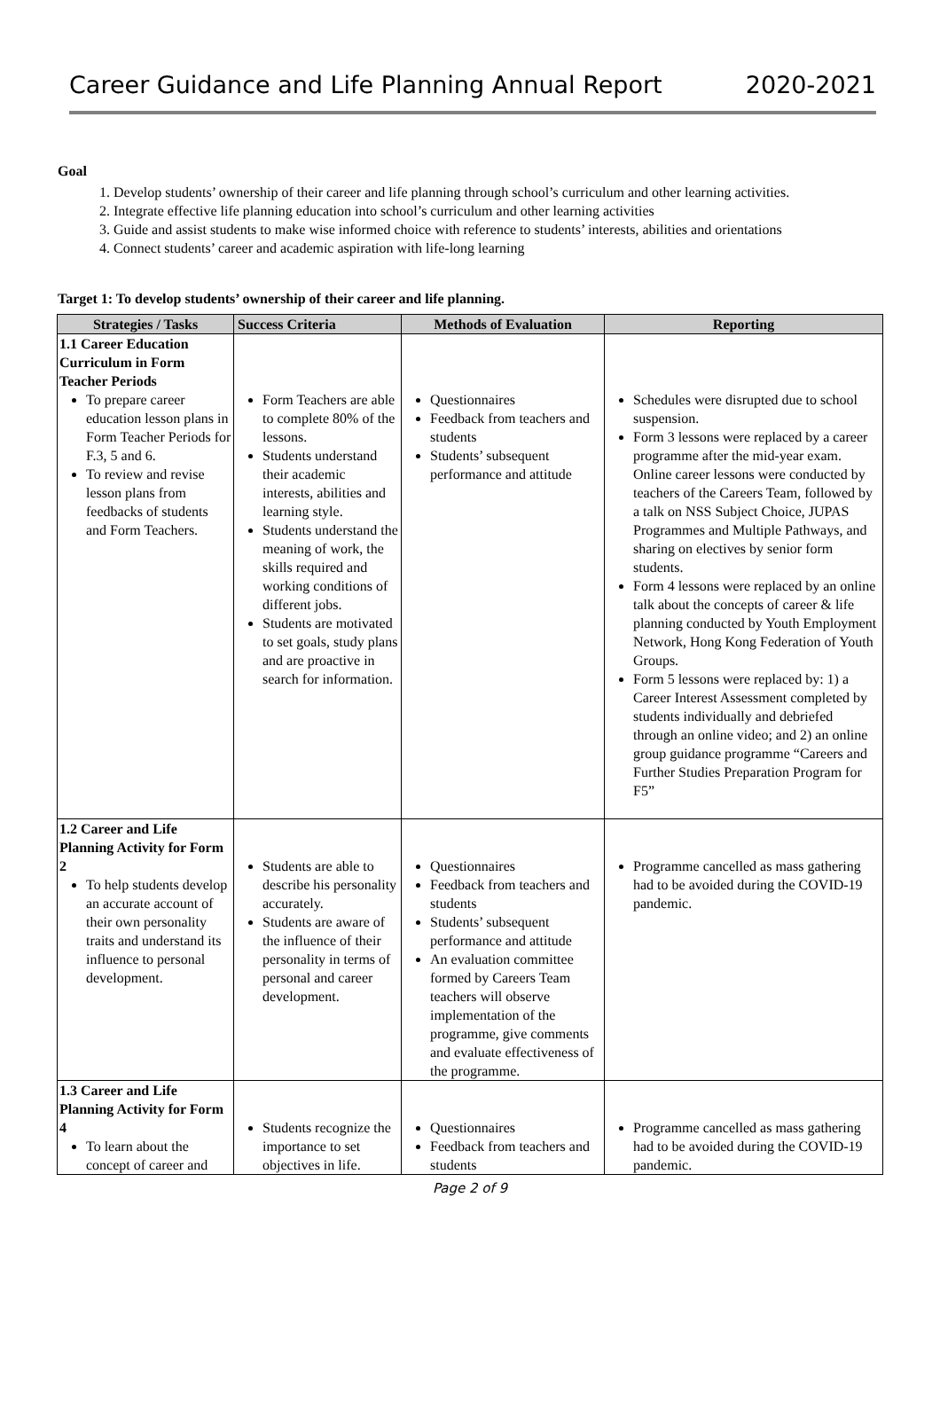Career Guidance and Life Planning Annual Report 2020-2021
Goal
1. Develop students’ ownership of their career and life planning through school’s curriculum and other learning activities.
2. Integrate effective life planning education into school’s curriculum and other learning activities
3. Guide and assist students to make wise informed choice with reference to students’ interests, abilities and orientations
4. Connect students’ career and academic aspiration with life-long learning
Target 1: To develop students’ ownership of their career and life planning.
| Strategies / Tasks | Success Criteria | Methods of Evaluation | Reporting |
| --- | --- | --- | --- |
| 1.1 Career Education Curriculum in Form Teacher Periods To prepare career education lesson plans in Form Teacher Periods for F.3, 5 and 6. To review and revise lesson plans from feedbacks of students and Form Teachers. | Form Teachers are able to complete 80% of the lessons. Students understand their academic interests, abilities and learning style. Students understand the meaning of work, the skills required and working conditions of different jobs. Students are motivated to set goals, study plans and are proactive in search for information. | Questionnaires Feedback from teachers and students Students’ subsequent performance and attitude | Schedules were disrupted due to school suspension. Form 3 lessons were replaced by a career programme after the mid-year exam. Online career lessons were conducted by teachers of the Careers Team, followed by a talk on NSS Subject Choice, JUPAS Programmes and Multiple Pathways, and sharing on electives by senior form students. Form 4 lessons were replaced by an online talk about the concepts of career & life planning conducted by Youth Employment Network, Hong Kong Federation of Youth Groups. Form 5 lessons were replaced by: 1) a Career Interest Assessment completed by students individually and debriefed through an online video; and 2) an online group guidance programme “Careers and Further Studies Preparation Program for F5” |
| 1.2 Career and Life Planning Activity for Form 2 To help students develop an accurate account of their own personality traits and understand its influence to personal development. | Students are able to describe his personality accurately. Students are aware of the influence of their personality in terms of personal and career development. | Questionnaires Feedback from teachers and students Students’ subsequent performance and attitude An evaluation committee formed by Careers Team teachers will observe implementation of the programme, give comments and evaluate effectiveness of the programme. | Programme cancelled as mass gathering had to be avoided during the COVID-19 pandemic. |
| 1.3 Career and Life Planning Activity for Form 4 To learn about the concept of career and | Students recognize the importance to set objectives in life. | Questionnaires Feedback from teachers and students | Programme cancelled as mass gathering had to be avoided during the COVID-19 pandemic. |
Page 2 of 9